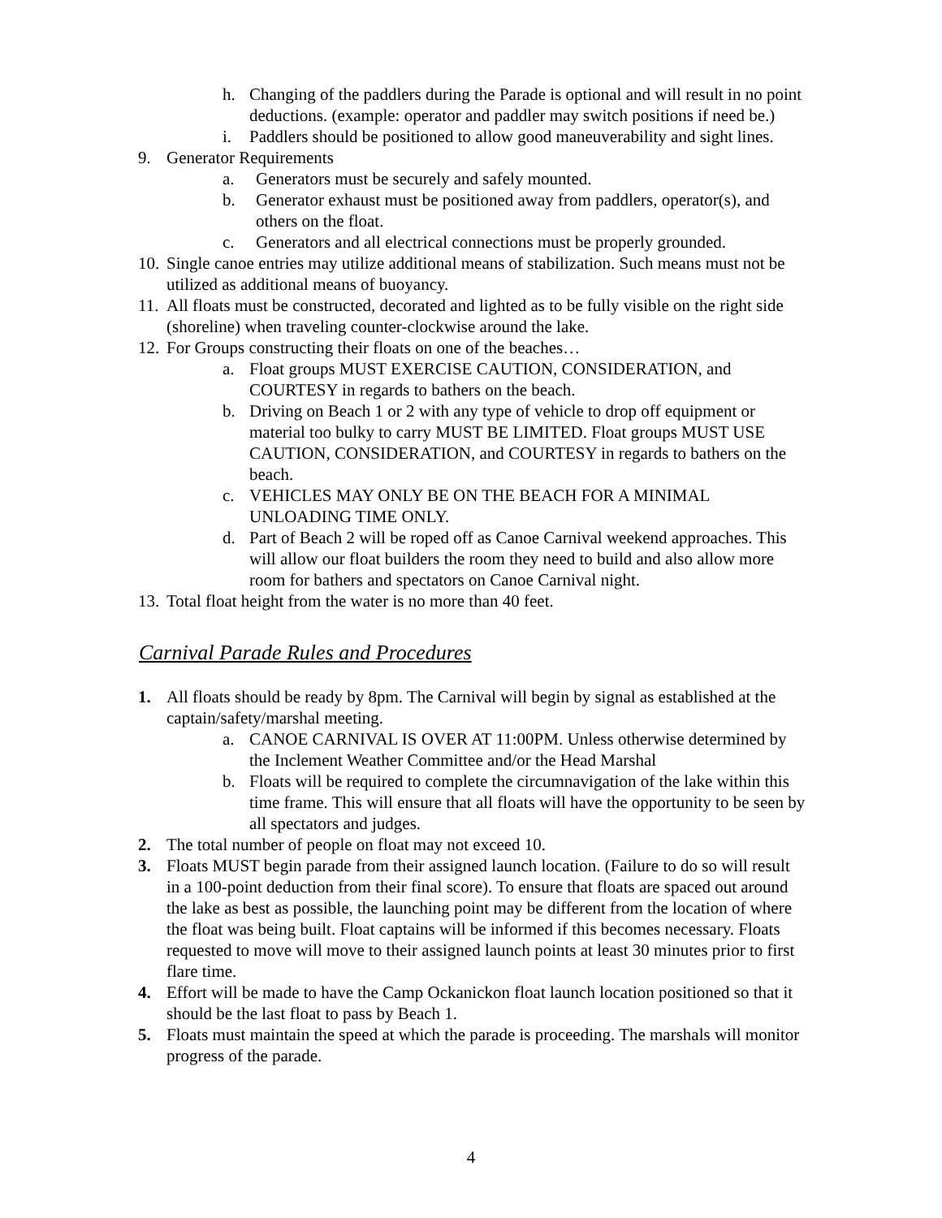h. Changing of the paddlers during the Parade is optional and will result in no point deductions. (example: operator and paddler may switch positions if need be.)
i. Paddlers should be positioned to allow good maneuverability and sight lines.
9. Generator Requirements
a. Generators must be securely and safely mounted.
b. Generator exhaust must be positioned away from paddlers, operator(s), and others on the float.
c. Generators and all electrical connections must be properly grounded.
10. Single canoe entries may utilize additional means of stabilization. Such means must not be utilized as additional means of buoyancy.
11. All floats must be constructed, decorated and lighted as to be fully visible on the right side (shoreline) when traveling counter-clockwise around the lake.
12. For Groups constructing their floats on one of the beaches…
a. Float groups MUST EXERCISE CAUTION, CONSIDERATION, and COURTESY in regards to bathers on the beach.
b. Driving on Beach 1 or 2 with any type of vehicle to drop off equipment or material too bulky to carry MUST BE LIMITED. Float groups MUST USE CAUTION, CONSIDERATION, and COURTESY in regards to bathers on the beach.
c. VEHICLES MAY ONLY BE ON THE BEACH FOR A MINIMAL UNLOADING TIME ONLY.
d. Part of Beach 2 will be roped off as Canoe Carnival weekend approaches. This will allow our float builders the room they need to build and also allow more room for bathers and spectators on Canoe Carnival night.
13. Total float height from the water is no more than 40 feet.
Carnival Parade Rules and Procedures
1. All floats should be ready by 8pm. The Carnival will begin by signal as established at the captain/safety/marshal meeting.
a. CANOE CARNIVAL IS OVER AT 11:00PM. Unless otherwise determined by the Inclement Weather Committee and/or the Head Marshal
b. Floats will be required to complete the circumnavigation of the lake within this time frame. This will ensure that all floats will have the opportunity to be seen by all spectators and judges.
2. The total number of people on float may not exceed 10.
3. Floats MUST begin parade from their assigned launch location. (Failure to do so will result in a 100-point deduction from their final score). To ensure that floats are spaced out around the lake as best as possible, the launching point may be different from the location of where the float was being built. Float captains will be informed if this becomes necessary. Floats requested to move will move to their assigned launch points at least 30 minutes prior to first flare time.
4. Effort will be made to have the Camp Ockanickon float launch location positioned so that it should be the last float to pass by Beach 1.
5. Floats must maintain the speed at which the parade is proceeding. The marshals will monitor progress of the parade.
4